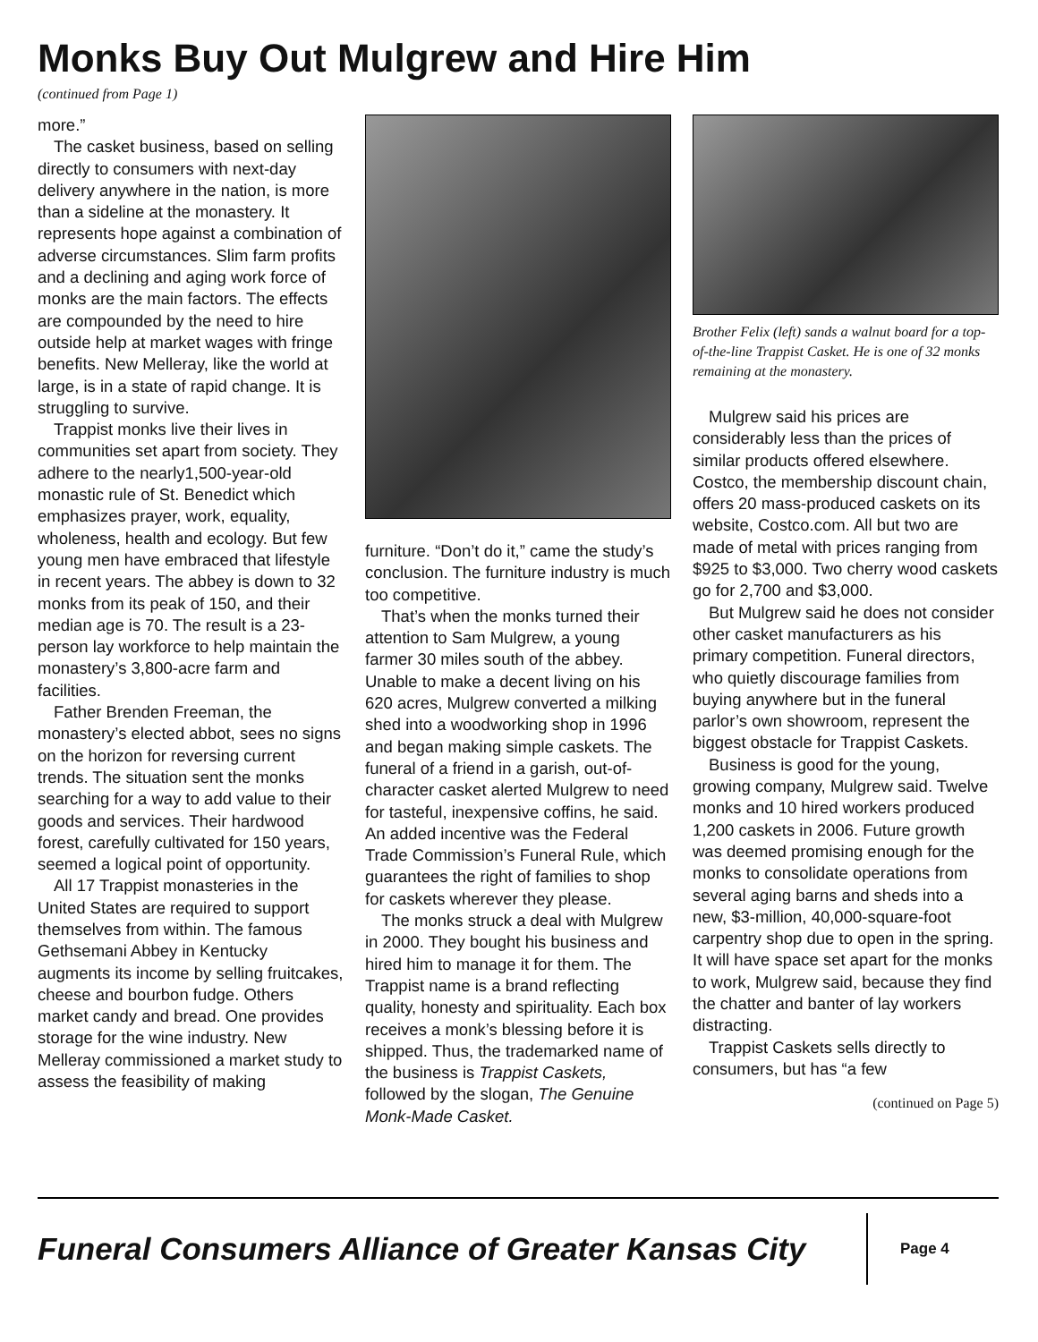Monks Buy Out Mulgrew and Hire Him
(continued from Page 1)
more.”
The casket business, based on selling directly to consumers with next-day delivery anywhere in the nation, is more than a sideline at the monastery. It represents hope against a combination of adverse circumstances. Slim farm profits and a declining and aging work force of monks are the main factors. The effects are compounded by the need to hire outside help at market wages with fringe benefits. New Melleray, like the world at large, is in a state of rapid change. It is struggling to survive.
Trappist monks live their lives in communities set apart from society. They adhere to the nearly1,500-year-old monastic rule of St. Benedict which emphasizes prayer, work, equality, wholeness, health and ecology. But few young men have embraced that lifestyle in recent years. The abbey is down to 32 monks from its peak of 150, and their median age is 70. The result is a 23-person lay workforce to help maintain the monastery’s 3,800-acre farm and facilities.
Father Brenden Freeman, the monastery’s elected abbot, sees no signs on the horizon for reversing current trends. The situation sent the monks searching for a way to add value to their goods and services. Their hardwood forest, carefully cultivated for 150 years, seemed a logical point of opportunity.
All 17 Trappist monasteries in the United States are required to support themselves from within. The famous Gethsemani Abbey in Kentucky augments its income by selling fruitcakes, cheese and bourbon fudge. Others market candy and bread. One provides storage for the wine industry. New Melleray commissioned a market study to assess the feasibility of making
furniture. “Don’t do it,” came the study’s conclusion. The furniture industry is much too competitive.
That’s when the monks turned their attention to Sam Mulgrew, a young farmer 30 miles south of the abbey. Unable to make a decent living on his 620 acres, Mulgrew converted a milking shed into a woodworking shop in 1996 and began making simple caskets. The funeral of a friend in a garish, out-of-character casket alerted Mulgrew to need for tasteful, inexpensive coffins, he said. An added incentive was the Federal Trade Commission’s Funeral Rule, which guarantees the right of families to shop for caskets wherever they please.
The monks struck a deal with Mulgrew in 2000. They bought his business and hired him to manage it for them. The Trappist name is a brand reflecting quality, honesty and spirituality. Each box receives a monk’s blessing before it is shipped. Thus, the trademarked name of the business is Trappist Caskets, followed by the slogan, The Genuine Monk-Made Casket.
Brother Felix (left) sands a walnut board for a top-of-the-line Trappist Casket. He is one of 32 monks remaining at the monastery.
Mulgrew said his prices are considerably less than the prices of similar products offered elsewhere. Costco, the membership discount chain, offers 20 mass-produced caskets on its website, Costco.com. All but two are made of metal with prices ranging from $925 to $3,000. Two cherry wood caskets go for 2,700 and $3,000.
But Mulgrew said he does not consider other casket manufacturers as his primary competition. Funeral directors, who quietly discourage families from buying anywhere but in the funeral parlor’s own showroom, represent the biggest obstacle for Trappist Caskets.
Business is good for the young, growing company, Mulgrew said. Twelve monks and 10 hired workers produced 1,200 caskets in 2006. Future growth was deemed promising enough for the monks to consolidate operations from several aging barns and sheds into a new, $3-million, 40,000-square-foot carpentry shop due to open in the spring. It will have space set apart for the monks to work, Mulgrew said, because they find the chatter and banter of lay workers distracting.
Trappist Caskets sells directly to consumers, but has “a few
(continued on Page 5)
Funeral Consumers Alliance of Greater Kansas City
Page 4